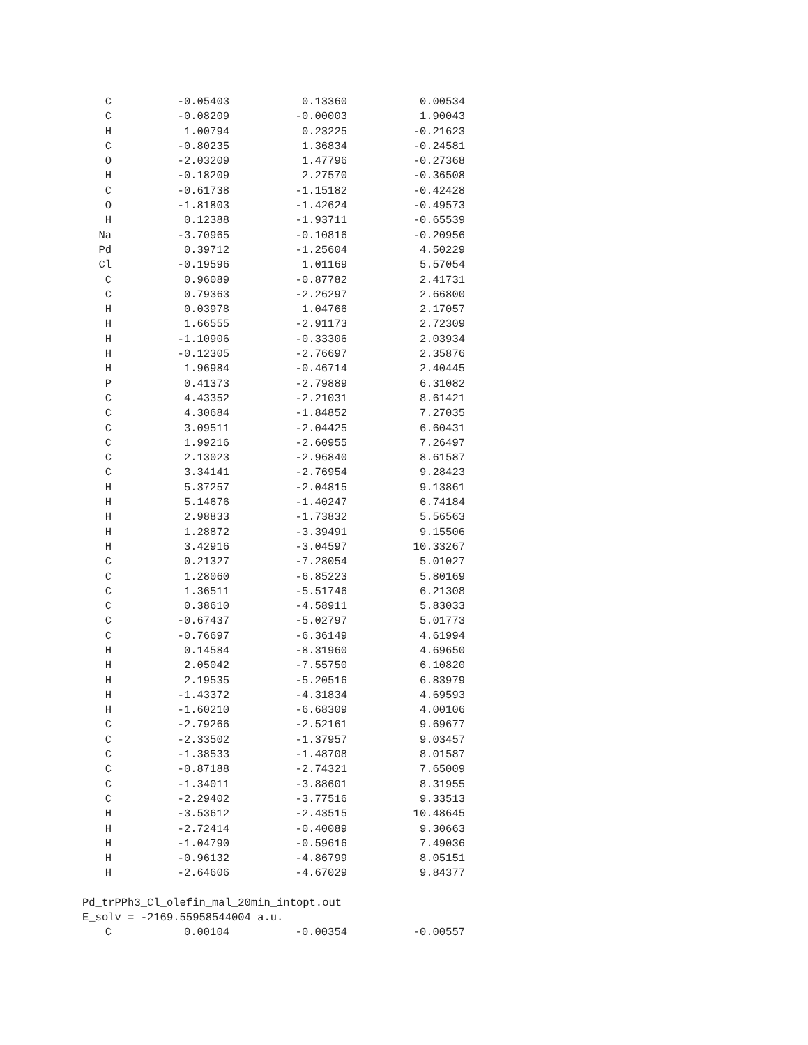| C | -0.05403 | 0.13360 | 0.00534 |
| C | -0.08209 | -0.00003 | 1.90043 |
| H | 1.00794 | 0.23225 | -0.21623 |
| C | -0.80235 | 1.36834 | -0.24581 |
| O | -2.03209 | 1.47796 | -0.27368 |
| H | -0.18209 | 2.27570 | -0.36508 |
| C | -0.61738 | -1.15182 | -0.42428 |
| O | -1.81803 | -1.42624 | -0.49573 |
| H | 0.12388 | -1.93711 | -0.65539 |
| Na | -3.70965 | -0.10816 | -0.20956 |
| Pd | 0.39712 | -1.25604 | 4.50229 |
| Cl | -0.19596 | 1.01169 | 5.57054 |
| C | 0.96089 | -0.87782 | 2.41731 |
| C | 0.79363 | -2.26297 | 2.66800 |
| H | 0.03978 | 1.04766 | 2.17057 |
| H | 1.66555 | -2.91173 | 2.72309 |
| H | -1.10906 | -0.33306 | 2.03934 |
| H | -0.12305 | -2.76697 | 2.35876 |
| H | 1.96984 | -0.46714 | 2.40445 |
| P | 0.41373 | -2.79889 | 6.31082 |
| C | 4.43352 | -2.21031 | 8.61421 |
| C | 4.30684 | -1.84852 | 7.27035 |
| C | 3.09511 | -2.04425 | 6.60431 |
| C | 1.99216 | -2.60955 | 7.26497 |
| C | 2.13023 | -2.96840 | 8.61587 |
| C | 3.34141 | -2.76954 | 9.28423 |
| H | 5.37257 | -2.04815 | 9.13861 |
| H | 5.14676 | -1.40247 | 6.74184 |
| H | 2.98833 | -1.73832 | 5.56563 |
| H | 1.28872 | -3.39491 | 9.15506 |
| H | 3.42916 | -3.04597 | 10.33267 |
| C | 0.21327 | -7.28054 | 5.01027 |
| C | 1.28060 | -6.85223 | 5.80169 |
| C | 1.36511 | -5.51746 | 6.21308 |
| C | 0.38610 | -4.58911 | 5.83033 |
| C | -0.67437 | -5.02797 | 5.01773 |
| C | -0.76697 | -6.36149 | 4.61994 |
| H | 0.14584 | -8.31960 | 4.69650 |
| H | 2.05042 | -7.55750 | 6.10820 |
| H | 2.19535 | -5.20516 | 6.83979 |
| H | -1.43372 | -4.31834 | 4.69593 |
| H | -1.60210 | -6.68309 | 4.00106 |
| C | -2.79266 | -2.52161 | 9.69677 |
| C | -2.33502 | -1.37957 | 9.03457 |
| C | -1.38533 | -1.48708 | 8.01587 |
| C | -0.87188 | -2.74321 | 7.65009 |
| C | -1.34011 | -3.88601 | 8.31955 |
| C | -2.29402 | -3.77516 | 9.33513 |
| H | -3.53612 | -2.43515 | 10.48645 |
| H | -2.72414 | -0.40089 | 9.30663 |
| H | -1.04790 | -0.59616 | 7.49036 |
| H | -0.96132 | -4.86799 | 8.05151 |
| H | -2.64606 | -4.67029 | 9.84377 |
Pd_trPPh3_Cl_olefin_mal_20min_intopt.out
E_solv = -2169.55958544004 a.u.
| C | 0.00104 | -0.00354 | -0.00557 |